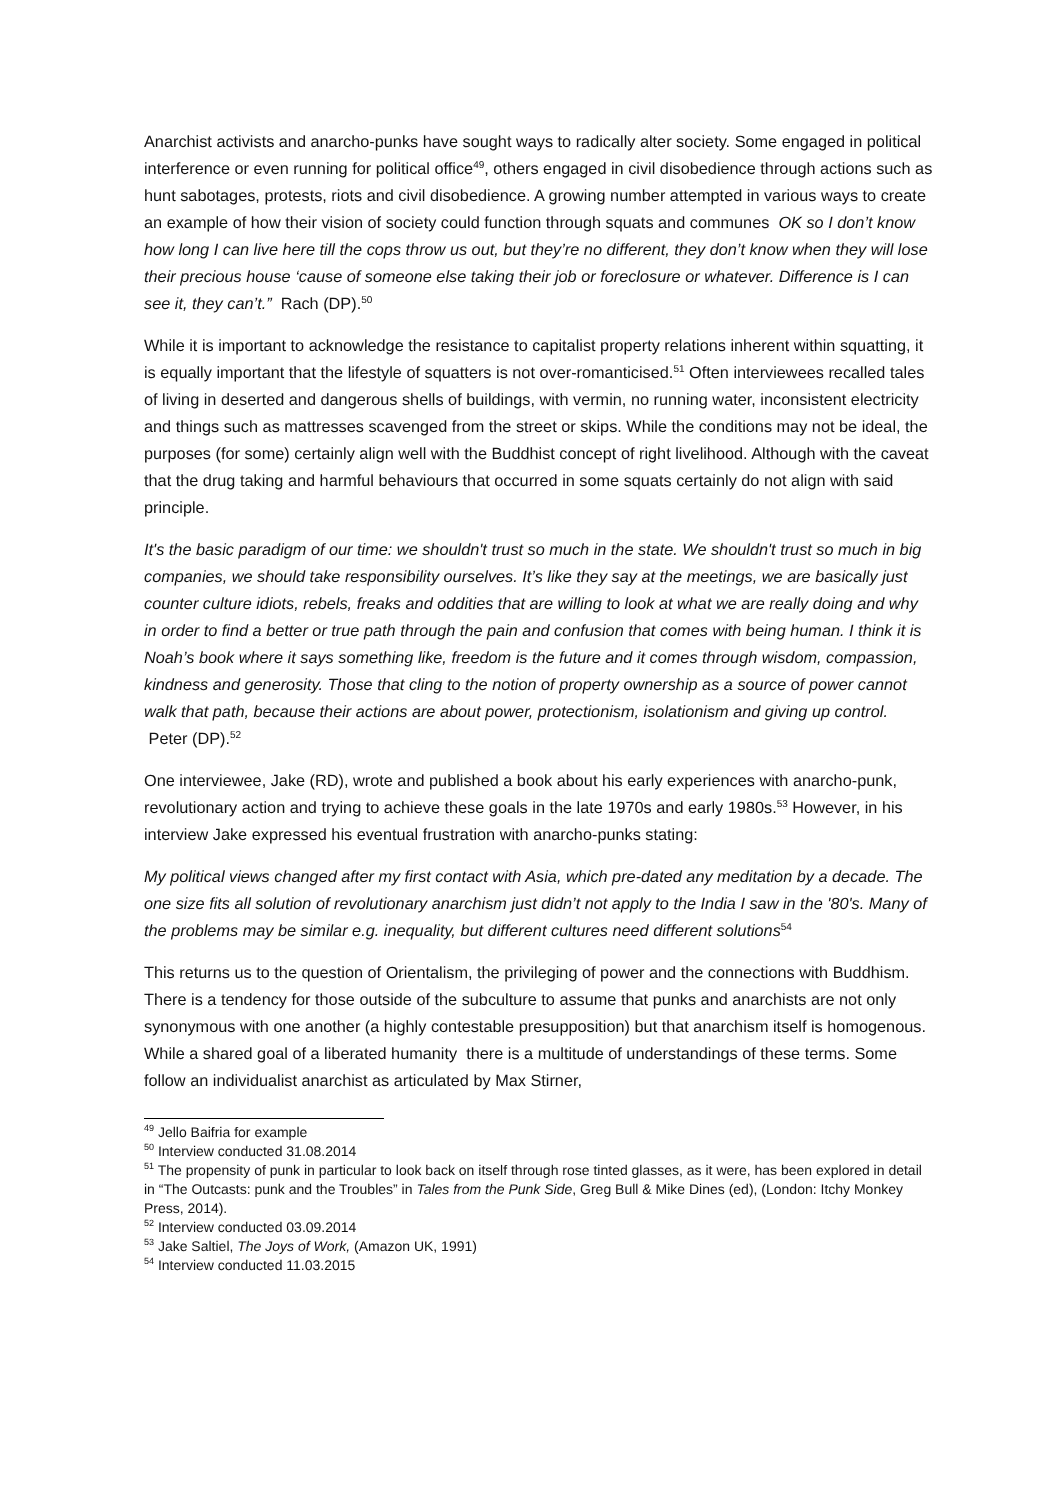Anarchist activists and anarcho-punks have sought ways to radically alter society. Some engaged in political interference or even running for political office<sup>49</sup>, others engaged in civil disobedience through actions such as hunt sabotages, protests, riots and civil disobedience. A growing number attempted in various ways to create an example of how their vision of society could function through squats and communes OK so I don’t know how long I can live here till the cops throw us out, but they’re no different, they don’t know when they will lose their precious house ‘cause of someone else taking their job or foreclosure or whatever. Difference is I can see it, they can’t.” Rach (DP).<sup>50</sup>
While it is important to acknowledge the resistance to capitalist property relations inherent within squatting, it is equally important that the lifestyle of squatters is not over-romanticised.<sup>51</sup> Often interviewees recalled tales of living in deserted and dangerous shells of buildings, with vermin, no running water, inconsistent electricity and things such as mattresses scavenged from the street or skips. While the conditions may not be ideal, the purposes (for some) certainly align well with the Buddhist concept of right livelihood. Although with the caveat that the drug taking and harmful behaviours that occurred in some squats certainly do not align with said principle.
It's the basic paradigm of our time: we shouldn't trust so much in the state. We shouldn't trust so much in big companies, we should take responsibility ourselves. It’s like they say at the meetings, we are basically just counter culture idiots, rebels, freaks and oddities that are willing to look at what we are really doing and why in order to find a better or true path through the pain and confusion that comes with being human. I think it is Noah’s book where it says something like, freedom is the future and it comes through wisdom, compassion, kindness and generosity. Those that cling to the notion of property ownership as a source of power cannot walk that path, because their actions are about power, protectionism, isolationism and giving up control. Peter (DP).<sup>52</sup>
One interviewee, Jake (RD), wrote and published a book about his early experiences with anarcho-punk, revolutionary action and trying to achieve these goals in the late 1970s and early 1980s.<sup>53</sup> However, in his interview Jake expressed his eventual frustration with anarcho-punks stating:
My political views changed after my first contact with Asia, which pre-dated any meditation by a decade. The one size fits all solution of revolutionary anarchism just didn’t not apply to the India I saw in the '80's. Many of the problems may be similar e.g. inequality, but different cultures need different solutions<sup>54</sup>
This returns us to the question of Orientalism, the privileging of power and the connections with Buddhism. There is a tendency for those outside of the subculture to assume that punks and anarchists are not only synonymous with one another (a highly contestable presupposition) but that anarchism itself is homogenous. While a shared goal of a liberated humanity there is a multitude of understandings of these terms. Some follow an individualist anarchist as articulated by Max Stirner,
<sup>49</sup> Jello Baifria for example
<sup>50</sup> Interview conducted 31.08.2014
<sup>51</sup> The propensity of punk in particular to look back on itself through rose tinted glasses, as it were, has been explored in detail in “The Outcasts: punk and the Troubles” in Tales from the Punk Side, Greg Bull & Mike Dines (ed), (London: Itchy Monkey Press, 2014).
<sup>52</sup> Interview conducted 03.09.2014
<sup>53</sup> Jake Saltiel, The Joys of Work, (Amazon UK, 1991)
<sup>54</sup> Interview conducted 11.03.2015